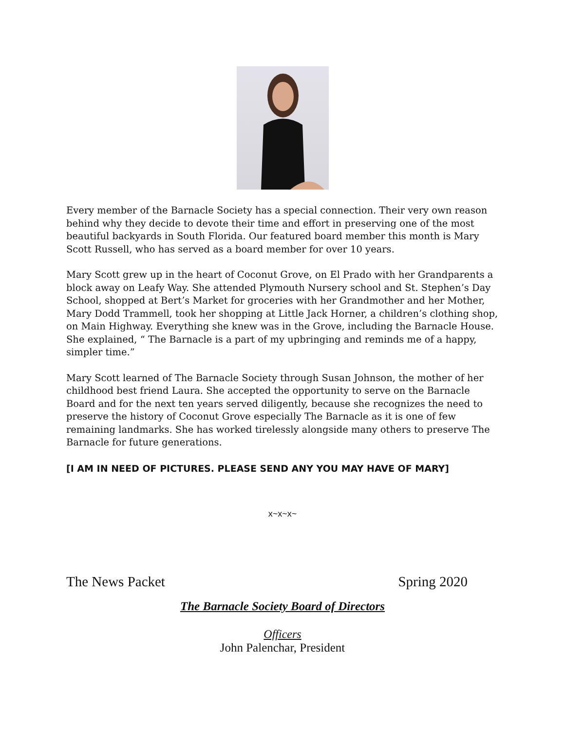Every member of the Barnacle Society has a special connection. Their very own reason behind why they decide to devote their time and effort in preserving one of the most beautiful backyards in South Florida. Our featured board member this month is Mary Scott Russell, who has served as a board member for over 10 years.
Mary Scott grew up in the heart of Coconut Grove, on El Prado with her Grandparents a block away on Leafy Way. She attended Plymouth Nursery school and St. Stephen’s Day School, shopped at Bert’s Market for groceries with her Grandmother and her Mother, Mary Dodd Trammell, took her shopping at Little Jack Horner, a children’s clothing shop, on Main Highway. Everything she knew was in the Grove, including the Barnacle House. She explained, “ The Barnacle is a part of my upbringing and reminds me of a happy, simpler time.”
Mary Scott learned of The Barnacle Society through Susan Johnson, the mother of her childhood best friend Laura. She accepted the opportunity to serve on the Barnacle Board and for the next ten years served diligently, because she recognizes the need to preserve the history of Coconut Grove especially The Barnacle as it is one of few remaining landmarks. She has worked tirelessly alongside many others to preserve The Barnacle for future generations.
[I AM IN NEED OF PICTURES. PLEASE SEND ANY YOU MAY HAVE OF MARY]
x~x~x~
The News Packet Spring 2020
The Barnacle Society Board of Directors
Officers
John Palenchar, President